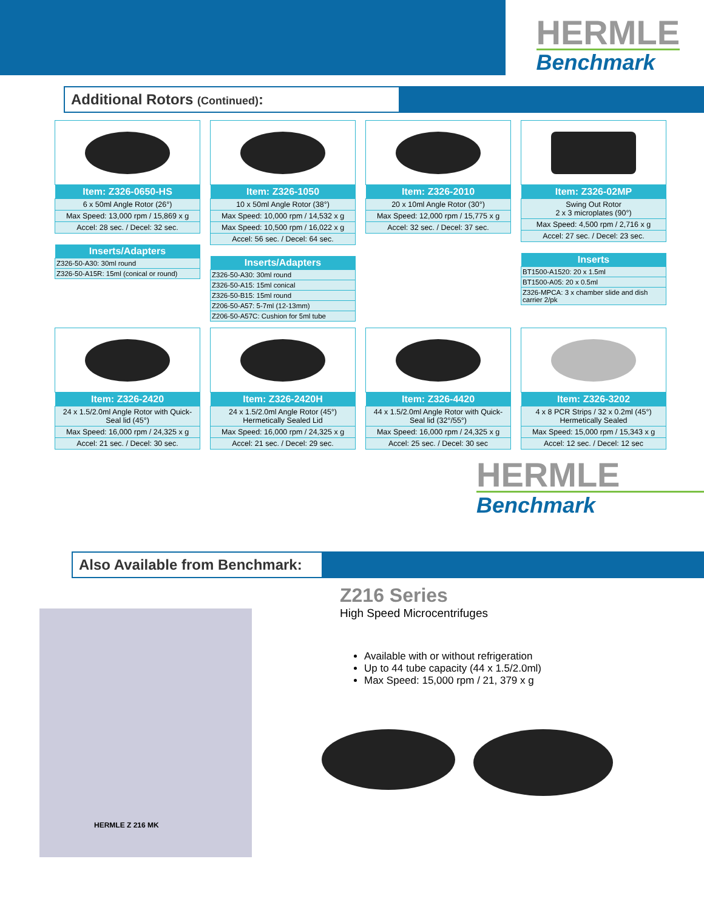HERMLE
Benchmark
Additional Rotors (Continued):
| Item: Z326-0650-HS |
| --- |
| 6 x 50ml Angle Rotor (26°) |
| Max Speed: 13,000 rpm / 15,869 x g |
| Accel: 28 sec. / Decel: 32 sec. |
| Inserts/Adapters |
| --- |
| Z326-50-A30: 30ml round |
| Z326-50-A15R: 15ml (conical or round) |
| Item: Z326-1050 |
| --- |
| 10 x 50ml Angle Rotor (38°) |
| Max Speed: 10,000 rpm / 14,532 x g |
| Max Speed: 10,500 rpm / 16,022 x g |
| Accel: 56 sec. / Decel: 64 sec. |
| Inserts/Adapters |
| --- |
| Z326-50-A30: 30ml round |
| Z326-50-A15: 15ml conical |
| Z326-50-B15: 15ml round |
| Z206-50-A57: 5-7ml (12-13mm) |
| Z206-50-A57C: Cushion for 5ml tube |
| Item: Z326-2010 |
| --- |
| 20 x 10ml Angle Rotor (30°) |
| Max Speed: 12,000 rpm / 15,775 x g |
| Accel: 32 sec. / Decel: 37 sec. |
| Item: Z326-02MP |
| --- |
| Swing Out Rotor 2 x 3 microplates (90°) |
| Max Speed: 4,500 rpm / 2,716 x g |
| Accel: 27 sec. / Decel: 23 sec. |
| Inserts |
| --- |
| BT1500-A1520: 20 x 1.5ml |
| BT1500-A05: 20 x 0.5ml |
| Z326-MPCA: 3 x chamber slide and dish carrier 2/pk |
| Item: Z326-2420 |
| --- |
| 24 x 1.5/2.0ml Angle Rotor with Quick-Seal lid (45°) |
| Max Speed: 16,000 rpm / 24,325 x g |
| Accel: 21 sec. / Decel: 30 sec. |
| Item: Z326-2420H |
| --- |
| 24 x 1.5/2.0ml Angle Rotor (45°) Hermetically Sealed Lid |
| Max Speed: 16,000 rpm / 24,325 x g |
| Accel: 21 sec. / Decel: 29 sec. |
| Item: Z326-4420 |
| --- |
| 44 x 1.5/2.0ml Angle Rotor with Quick-Seal lid (32°/55°) |
| Max Speed: 16,000 rpm / 24,325 x g |
| Accel: 25 sec. / Decel: 30 sec |
| Item: Z326-3202 |
| --- |
| 4 x 8 PCR Strips / 32 x 0.2ml (45°) Hermetically Sealed |
| Max Speed: 15,000 rpm / 15,343 x g |
| Accel: 12 sec. / Decel: 12 sec |
HERMLE
Benchmark
Also Available from Benchmark:
HERMLE Z 216 MK
Z216 Series
High Speed Microcentrifuges
Available with or without refrigeration
Up to 44 tube capacity (44 x 1.5/2.0ml)
Max Speed: 15,000 rpm / 21, 379 x g